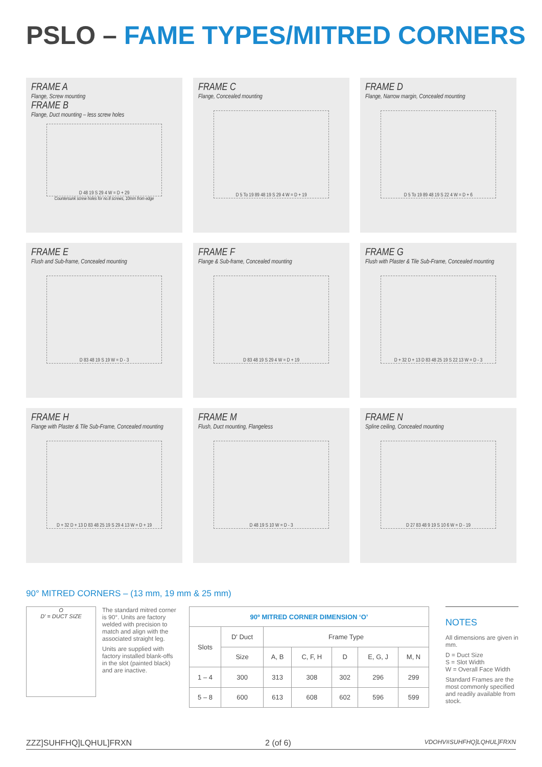PSLO – FAME TYPES/MITRED CORNERS
FRAME A
Flange, Screw mounting
FRAME B
Flange, Duct mounting – less screw holes
D 48 19 S 29 4 W = D + 29
Countersunk screw holes for no.8 screws, 10mm from edge
FRAME C
Flange, Concealed mounting
D 5 To 19 89 48 19 S 29 4 W = D + 19
FRAME D
Flange, Narrow margin, Concealed mounting
D 5 To 19 89 48 19 S 22 4 W = D + 6
FRAME E
Flush and Sub-frame, Concealed mounting
D 83 48 19 S 19 W = D - 3
FRAME F
Flange & Sub-frame, Concealed mounting
D 83 48 19 S 29 4 W = D + 19
FRAME G
Flush with Plaster & Tile Sub-Frame, Concealed mounting
D + 32 D + 13 D 83 48 25 19 S 22 13 W = D - 3
FRAME H
Flange with Plaster & Tile Sub-Frame, Concealed mounting
D + 32 D + 13 D 83 48 25 19 S 29 4 13 W = D + 19
FRAME M
Flush, Duct mounting, Flangeless
D 48 19 S 10 W = D - 3
FRAME N
Spline ceiling, Concealed mounting
D 27 83 48 9 19 S 10 6 W = D - 19
90° MITRED CORNERS – (13 mm, 19 mm & 25 mm)
O
D' = DUCT SIZE
The standard mitred corner is 90°. Units are factory welded with precision to match and align with the associated straight leg.
Units are supplied with factory installed blank-offs in the slot (painted black) and are inactive.
| 90º MITRED CORNER DIMENSION ‘O’ | | | | | | |
| --- | --- | --- | --- | --- | --- | --- |
| Slots | D' Duct | Frame Type | | | | |
| | Size | A, B | C, F, H | D | E, G, J | M, N |
| 1 – 4 | 300 | 313 | 308 | 302 | 296 | 299 |
| 5 – 8 | 600 | 613 | 608 | 602 | 596 | 599 |
NOTES
All dimensions are given in mm.
D = Duct Size
S = Slot Width
W = Overall Face Width
Standard Frames are the most commonly specified and readily available from stock.
ZZZ]SUHFHQ]LQHUL]FRXN 2 (of 6) VDOHV#SUHFHQ]LQHUL]FRXN